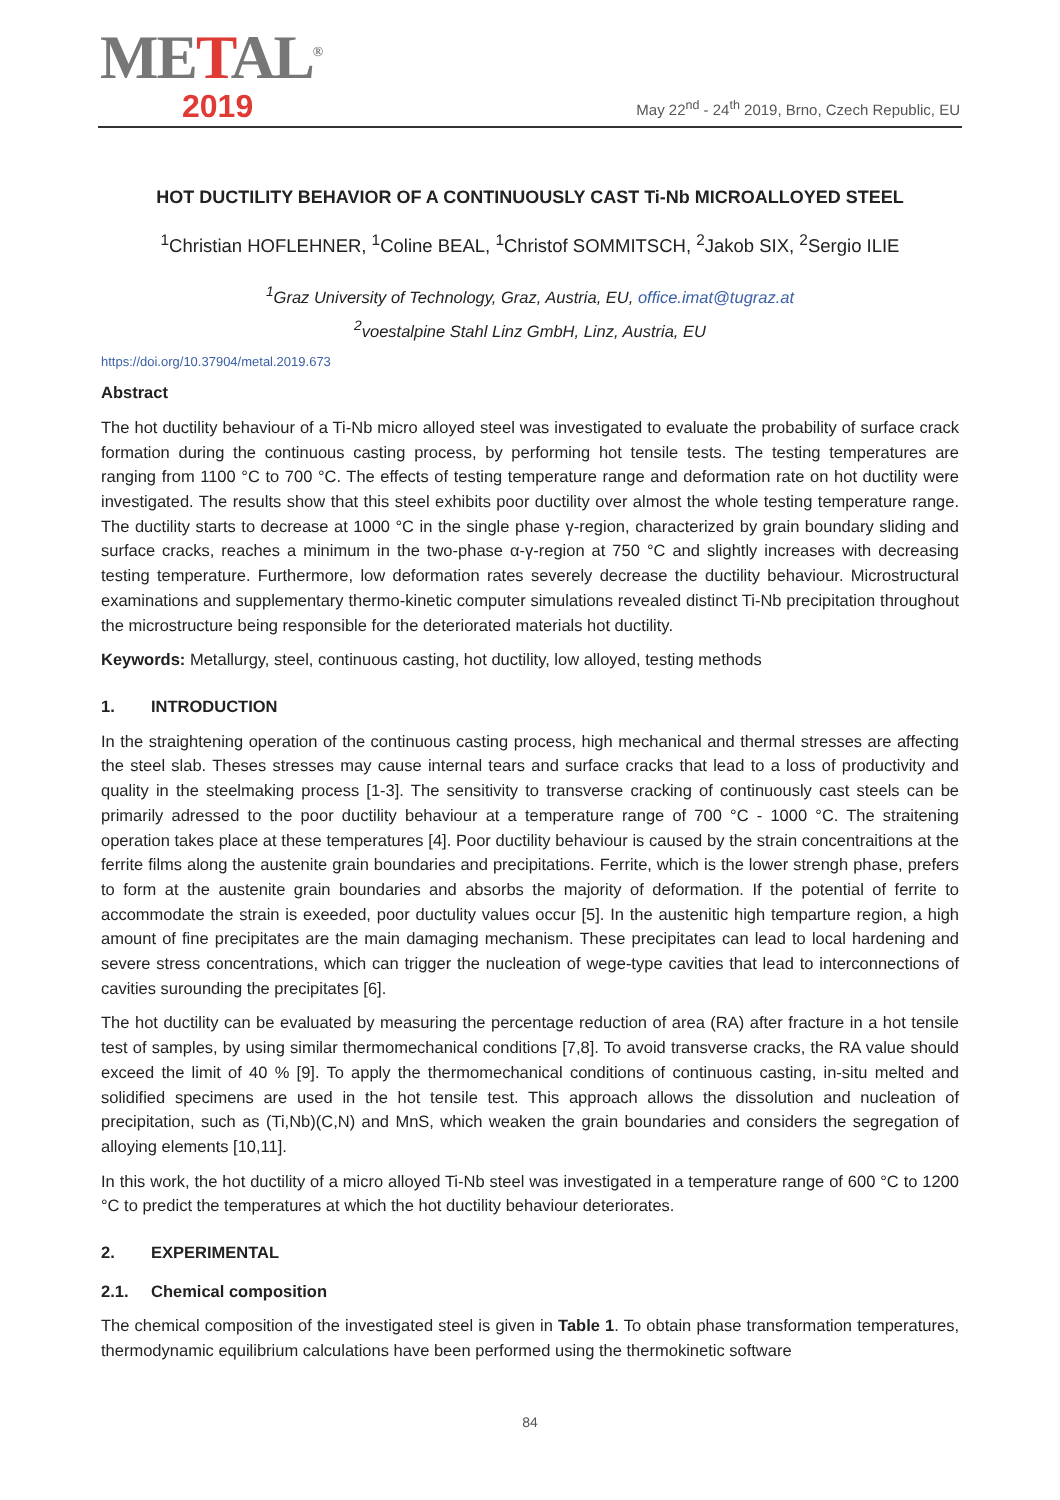METAL<sup>®</sup>
2019
May 22<sup>nd</sup> - 24<sup>th</sup> 2019, Brno, Czech Republic, EU
HOT DUCTILITY BEHAVIOR OF A CONTINUOUSLY CAST Ti-Nb MICROALLOYED STEEL
<sup>1</sup> Christian HOFLEHNER, <sup>1</sup>Coline BEAL, <sup>1</sup>Christof SOMMITSCH, <sup>2</sup>Jakob SIX, <sup>2</sup>Sergio ILIE
<sup>1</sup> Graz University of Technology, Graz, Austria, EU, office.imat@tugraz.at
<sup>2</sup> voestalpine Stahl Linz GmbH, Linz, Austria, EU
https://doi.org/10.37904/metal.2019.673
Abstract
The hot ductility behaviour of a Ti-Nb micro alloyed steel was investigated to evaluate the probability of surface crack formation during the continuous casting process, by performing hot tensile tests. The testing temperatures are ranging from 1100 °C to 700 °C. The effects of testing temperature range and deformation rate on hot ductility were investigated. The results show that this steel exhibits poor ductility over almost the whole testing temperature range. The ductility starts to decrease at 1000 °C in the single phase γ-region, characterized by grain boundary sliding and surface cracks, reaches a minimum in the two-phase α-γ-region at 750 °C and slightly increases with decreasing testing temperature. Furthermore, low deformation rates severely decrease the ductility behaviour. Microstructural examinations and supplementary thermo-kinetic computer simulations revealed distinct Ti-Nb precipitation throughout the microstructure being responsible for the deteriorated materials hot ductility.
Keywords: Metallurgy, steel, continuous casting, hot ductility, low alloyed, testing methods
1. INTRODUCTION
In the straightening operation of the continuous casting process, high mechanical and thermal stresses are affecting the steel slab. Theses stresses may cause internal tears and surface cracks that lead to a loss of productivity and quality in the steelmaking process [1-3]. The sensitivity to transverse cracking of continuously cast steels can be primarily adressed to the poor ductility behaviour at a temperature range of 700 °C - 1000 °C. The straitening operation takes place at these temperatures [4]. Poor ductility behaviour is caused by the strain concentraitions at the ferrite films along the austenite grain boundaries and precipitations. Ferrite, which is the lower strengh phase, prefers to form at the austenite grain boundaries and absorbs the majority of deformation. If the potential of ferrite to accommodate the strain is exeeded, poor ductulity values occur [5]. In the austenitic high temparture region, a high amount of fine precipitates are the main damaging mechanism. These precipitates can lead to local hardening and severe stress concentrations, which can trigger the nucleation of wege-type cavities that lead to interconnections of cavities surounding the precipitates [6].
The hot ductility can be evaluated by measuring the percentage reduction of area (RA) after fracture in a hot tensile test of samples, by using similar thermomechanical conditions [7,8]. To avoid transverse cracks, the RA value should exceed the limit of 40 % [9]. To apply the thermomechanical conditions of continuous casting, in-situ melted and solidified specimens are used in the hot tensile test. This approach allows the dissolution and nucleation of precipitation, such as (Ti,Nb)(C,N) and MnS, which weaken the grain boundaries and considers the segregation of alloying elements [10,11].
In this work, the hot ductility of a micro alloyed Ti-Nb steel was investigated in a temperature range of 600 °C to 1200 °C to predict the temperatures at which the hot ductility behaviour deteriorates.
2. EXPERIMENTAL
2.1. Chemical composition
The chemical composition of the investigated steel is given in Table 1. To obtain phase transformation temperatures, thermodynamic equilibrium calculations have been performed using the thermokinetic software
84